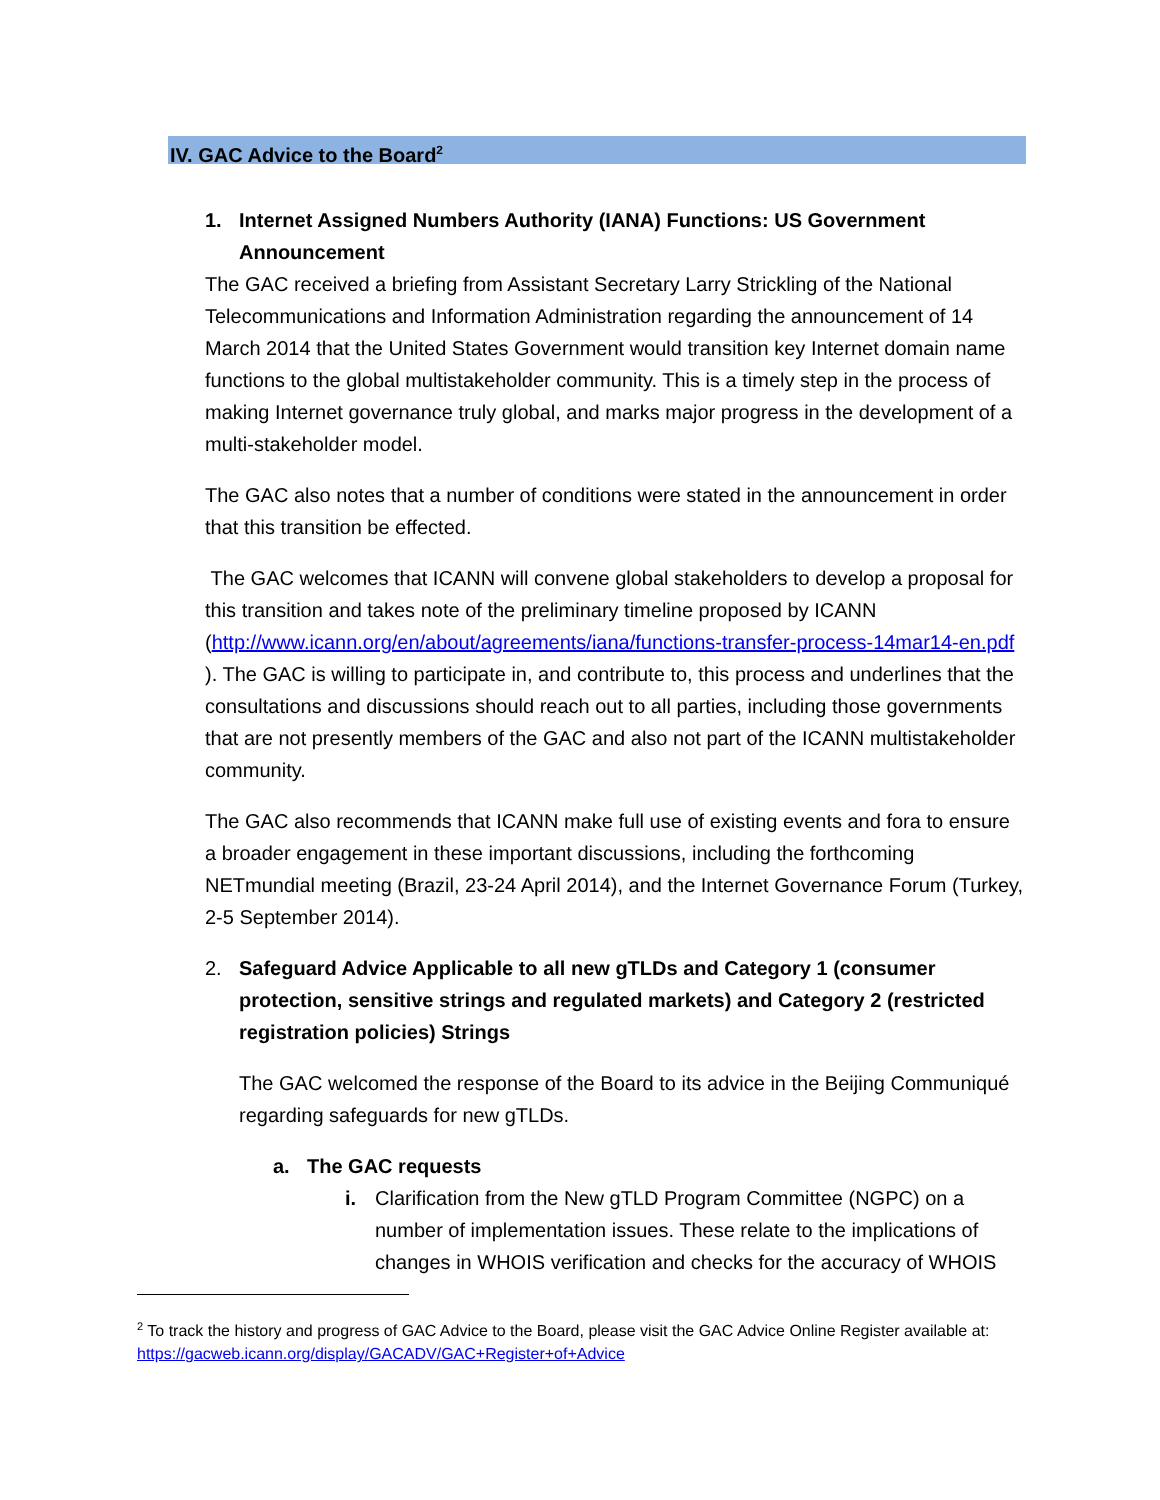IV. GAC Advice to the Board<sup>2</sup>
1. Internet Assigned Numbers Authority (IANA) Functions: US Government Announcement
The GAC received a briefing from Assistant Secretary Larry Strickling of the National Telecommunications and Information Administration regarding the announcement of 14 March 2014 that the United States Government would transition key Internet domain name functions to the global multistakeholder community. This is a timely step in the process of making Internet governance truly global, and marks major progress in the development of a multi-stakeholder model.
The GAC also notes that a number of conditions were stated in the announcement in order that this transition be effected.
The GAC welcomes that ICANN will convene global stakeholders to develop a proposal for this transition and takes note of the preliminary timeline proposed by ICANN (http://www.icann.org/en/about/agreements/iana/functions-transfer-process-14mar14-en.pdf ). The GAC is willing to participate in, and contribute to, this process and underlines that the consultations and discussions should reach out to all parties, including those governments that are not presently members of the GAC and also not part of the ICANN multistakeholder community.
The GAC also recommends that ICANN make full use of existing events and fora to ensure a broader engagement in these important discussions, including the forthcoming NETmundial meeting (Brazil, 23-24 April 2014), and the Internet Governance Forum (Turkey, 2-5 September 2014).
2. Safeguard Advice Applicable to all new gTLDs and Category 1 (consumer protection, sensitive strings and regulated markets) and Category 2 (restricted registration policies) Strings
The GAC welcomed the response of the Board to its advice in the Beijing Communiqué regarding safeguards for new gTLDs.
a. The GAC requests
i.
Clarification from the New gTLD Program Committee (NGPC) on a number of implementation issues. These relate to the implications of changes in WHOIS verification and checks for the accuracy of WHOIS
<sup>2</sup> To track the history and progress of GAC Advice to the Board, please visit the GAC Advice Online Register available at: https://gacweb.icann.org/display/GACADV/GAC+Register+of+Advice